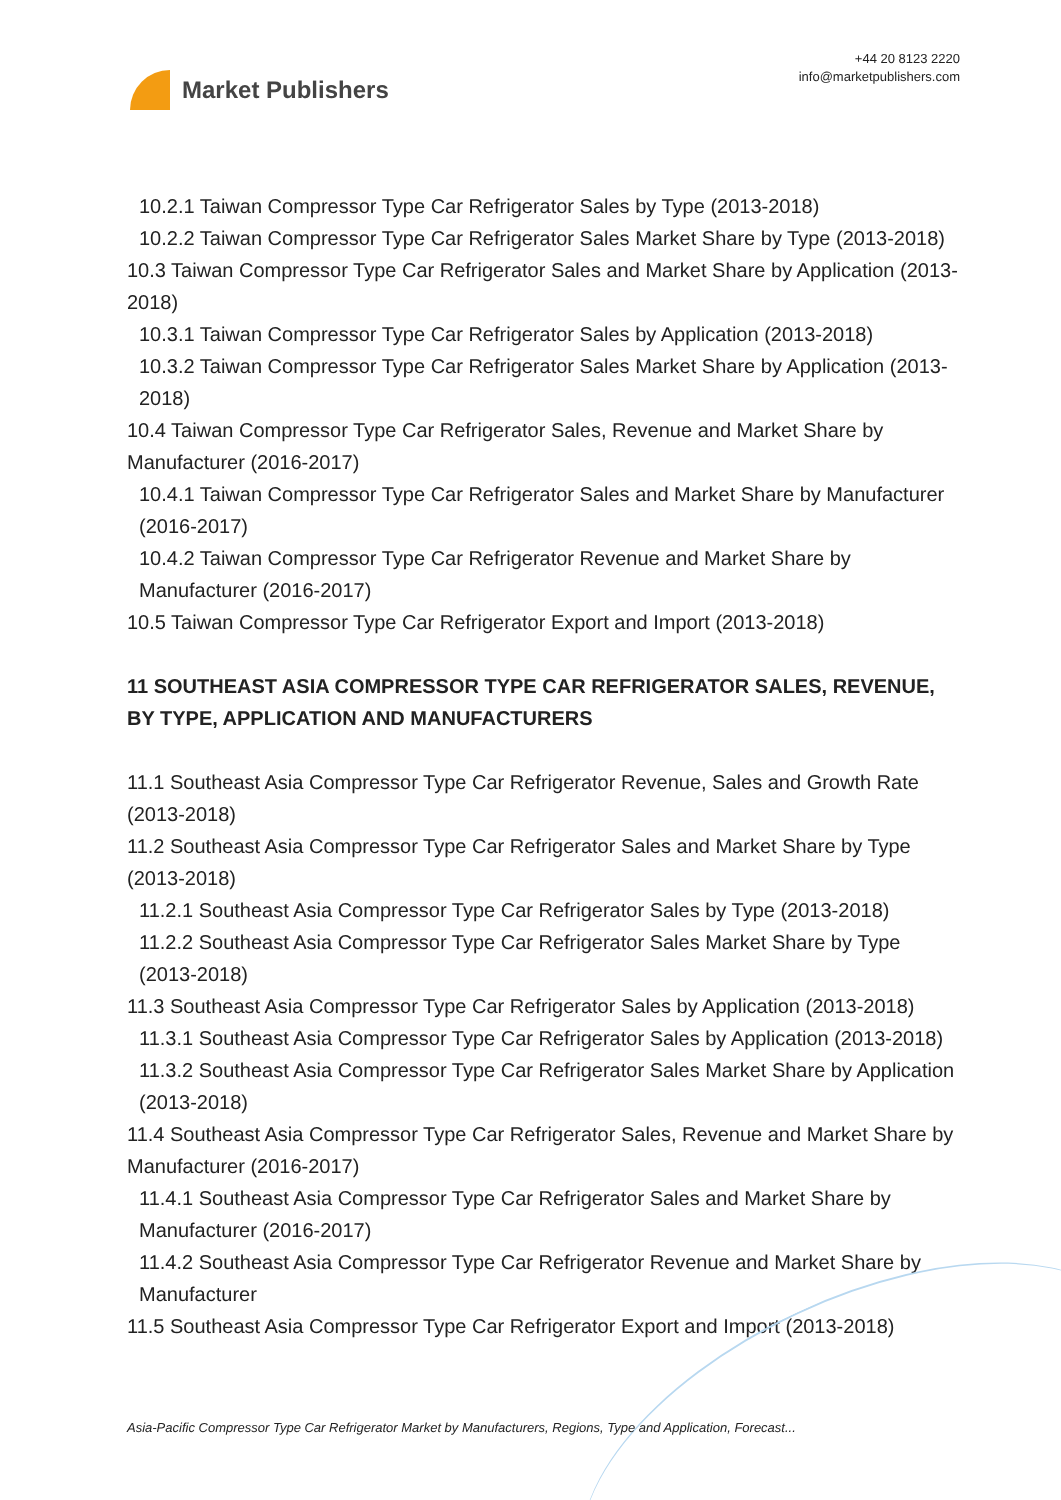Market Publishers
+44 20 8123 2220
info@marketpublishers.com
10.2.1 Taiwan Compressor Type Car Refrigerator Sales by Type (2013-2018)
10.2.2 Taiwan Compressor Type Car Refrigerator Sales Market Share by Type (2013-2018)
10.3 Taiwan Compressor Type Car Refrigerator Sales and Market Share by Application (2013-2018)
10.3.1 Taiwan Compressor Type Car Refrigerator Sales by Application (2013-2018)
10.3.2 Taiwan Compressor Type Car Refrigerator Sales Market Share by Application (2013-2018)
10.4 Taiwan Compressor Type Car Refrigerator Sales, Revenue and Market Share by Manufacturer (2016-2017)
10.4.1 Taiwan Compressor Type Car Refrigerator Sales and Market Share by Manufacturer (2016-2017)
10.4.2 Taiwan Compressor Type Car Refrigerator Revenue and Market Share by Manufacturer (2016-2017)
10.5 Taiwan Compressor Type Car Refrigerator Export and Import (2013-2018)
11 SOUTHEAST ASIA COMPRESSOR TYPE CAR REFRIGERATOR SALES, REVENUE, BY TYPE, APPLICATION AND MANUFACTURERS
11.1 Southeast Asia Compressor Type Car Refrigerator Revenue, Sales and Growth Rate (2013-2018)
11.2 Southeast Asia Compressor Type Car Refrigerator Sales and Market Share by Type (2013-2018)
11.2.1 Southeast Asia Compressor Type Car Refrigerator Sales by Type (2013-2018)
11.2.2 Southeast Asia Compressor Type Car Refrigerator Sales Market Share by Type (2013-2018)
11.3 Southeast Asia Compressor Type Car Refrigerator Sales by Application (2013-2018)
11.3.1 Southeast Asia Compressor Type Car Refrigerator Sales by Application (2013-2018)
11.3.2 Southeast Asia Compressor Type Car Refrigerator Sales Market Share by Application (2013-2018)
11.4 Southeast Asia Compressor Type Car Refrigerator Sales, Revenue and Market Share by Manufacturer (2016-2017)
11.4.1 Southeast Asia Compressor Type Car Refrigerator Sales and Market Share by Manufacturer (2016-2017)
11.4.2 Southeast Asia Compressor Type Car Refrigerator Revenue and Market Share by Manufacturer
11.5 Southeast Asia Compressor Type Car Refrigerator Export and Import (2013-2018)
Asia-Pacific Compressor Type Car Refrigerator Market by Manufacturers, Regions, Type and Application, Forecast...